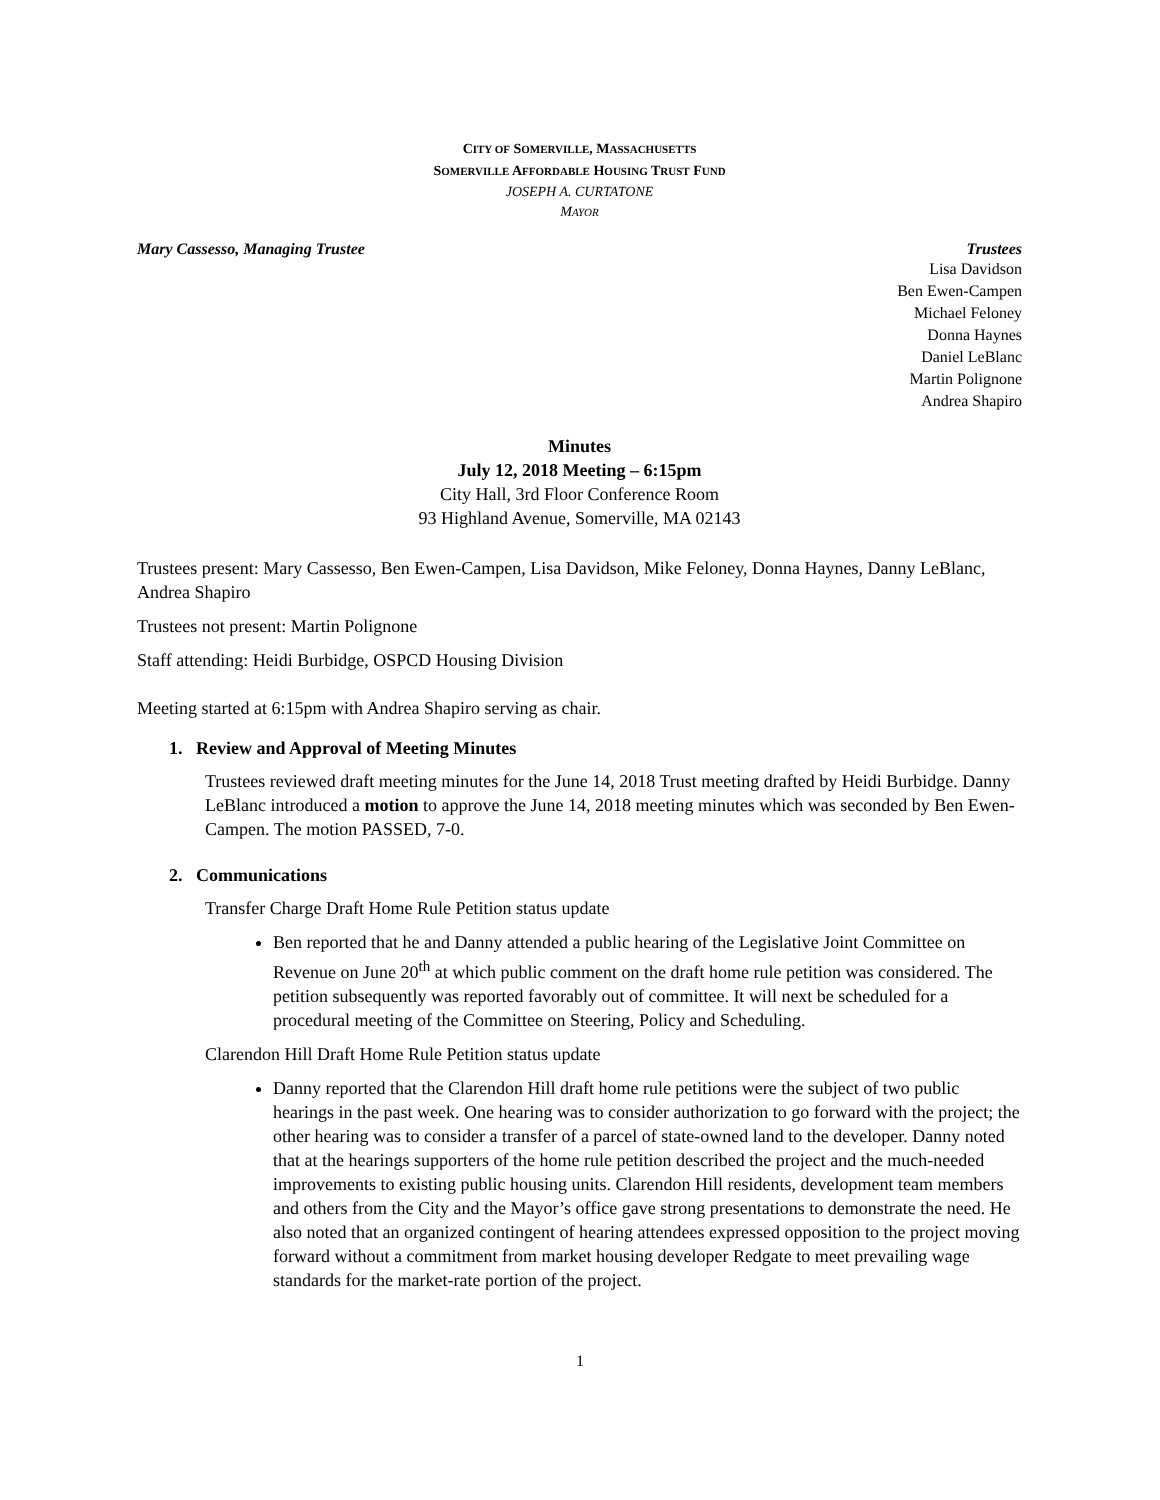CITY OF SOMERVILLE, MASSACHUSETTS
SOMERVILLE AFFORDABLE HOUSING TRUST FUND
JOSEPH A. CURTATONE
MAYOR
Mary Cassesso, Managing Trustee Trustees
Lisa Davidson
Ben Ewen-Campen
Michael Feloney
Donna Haynes
Daniel LeBlanc
Martin Polignone
Andrea Shapiro
Minutes
July 12, 2018 Meeting – 6:15pm
City Hall, 3rd Floor Conference Room
93 Highland Avenue, Somerville, MA 02143
Trustees present: Mary Cassesso, Ben Ewen-Campen, Lisa Davidson, Mike Feloney, Donna Haynes, Danny LeBlanc, Andrea Shapiro
Trustees not present: Martin Polignone
Staff attending: Heidi Burbidge, OSPCD Housing Division
Meeting started at 6:15pm with Andrea Shapiro serving as chair.
1. Review and Approval of Meeting Minutes
Trustees reviewed draft meeting minutes for the June 14, 2018 Trust meeting drafted by Heidi Burbidge. Danny LeBlanc introduced a motion to approve the June 14, 2018 meeting minutes which was seconded by Ben Ewen-Campen. The motion PASSED, 7-0.
2. Communications
Transfer Charge Draft Home Rule Petition status update
Ben reported that he and Danny attended a public hearing of the Legislative Joint Committee on Revenue on June 20<sup>th</sup> at which public comment on the draft home rule petition was considered. The petition subsequently was reported favorably out of committee. It will next be scheduled for a procedural meeting of the Committee on Steering, Policy and Scheduling.
Clarendon Hill Draft Home Rule Petition status update
Danny reported that the Clarendon Hill draft home rule petitions were the subject of two public hearings in the past week. One hearing was to consider authorization to go forward with the project; the other hearing was to consider a transfer of a parcel of state-owned land to the developer. Danny noted that at the hearings supporters of the home rule petition described the project and the much-needed improvements to existing public housing units. Clarendon Hill residents, development team members and others from the City and the Mayor’s office gave strong presentations to demonstrate the need. He also noted that an organized contingent of hearing attendees expressed opposition to the project moving forward without a commitment from market housing developer Redgate to meet prevailing wage standards for the market-rate portion of the project.
1